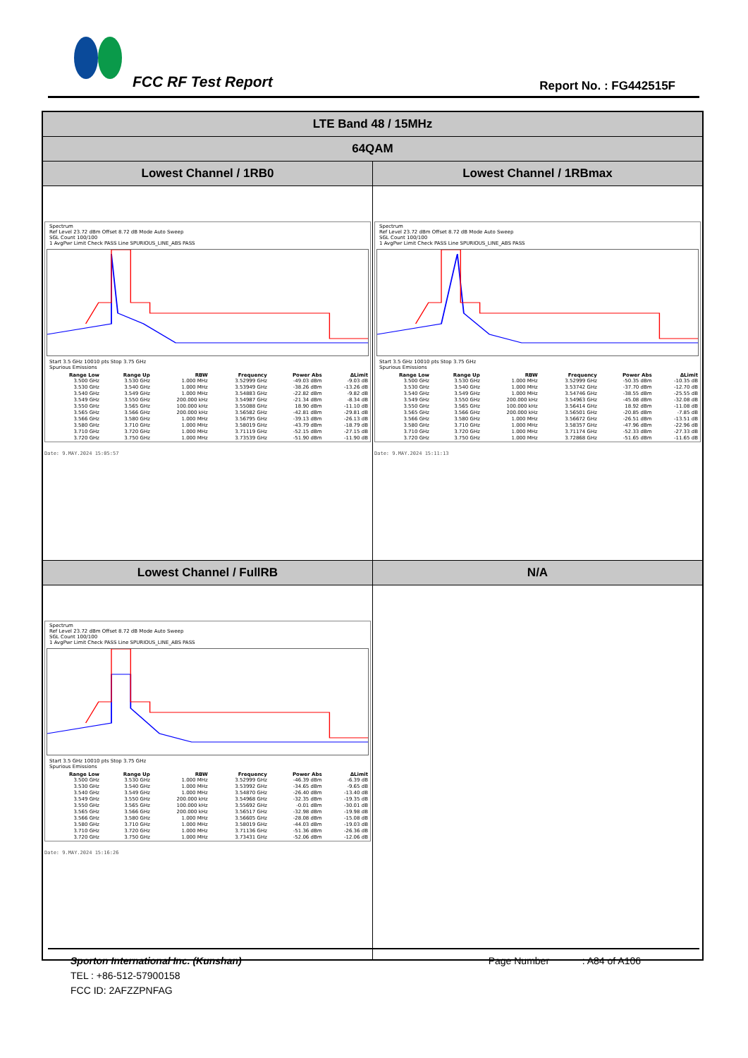FCC RF Test Report Report No. : FG442515F
| LTE Band 48 / 15MHz | |
| 64QAM | |
| Lowest Channel / 1RB0 | Lowest Channel / 1RBmax |
| Spectrum Ref Level 23.72 dBm Offset 8.72 dB Mode Auto Sweep SGL Count 100/100 1 AvgPwr Limit Check PASS Line SPURIOUS_LINE_ABS PASS Start 3.5 GHz 10010 pts Stop 3.75 GHz Spurious Emissions / Range Low / Range Up / RBW / Frequency / Power Abs / ΔLimit / / --- / --- / --- / --- / --- / --- / / 3.500 GHz / 3.530 GHz / 1.000 MHz / 3.52999 GHz / -49.03 dBm / -9.03 dB / / 3.530 GHz / 3.540 GHz / 1.000 MHz / 3.53949 GHz / -38.26 dBm / -13.26 dB / / 3.540 GHz / 3.549 GHz / 1.000 MHz / 3.54883 GHz / -22.82 dBm / -9.82 dB / / 3.549 GHz / 3.550 GHz / 200.000 kHz / 3.54987 GHz / -21.34 dBm / -8.34 dB / / 3.550 GHz / 3.565 GHz / 100.000 kHz / 3.55088 GHz / 18.90 dBm / -11.10 dB / / 3.565 GHz / 3.566 GHz / 200.000 kHz / 3.56582 GHz / -42.81 dBm / -29.81 dB / / 3.566 GHz / 3.580 GHz / 1.000 MHz / 3.56795 GHz / -39.13 dBm / -26.13 dB / / 3.580 GHz / 3.710 GHz / 1.000 MHz / 3.58019 GHz / -43.79 dBm / -18.79 dB / / 3.710 GHz / 3.720 GHz / 1.000 MHz / 3.71119 GHz / -52.15 dBm / -27.15 dB / / 3.720 GHz / 3.750 GHz / 1.000 MHz / 3.73539 GHz / -51.90 dBm / -11.90 dB / Date: 9.MAY.2024 15:05:57 | Spectrum Ref Level 23.72 dBm Offset 8.72 dB Mode Auto Sweep SGL Count 100/100 1 AvgPwr Limit Check PASS Line SPURIOUS_LINE_ABS PASS Start 3.5 GHz 10010 pts Stop 3.75 GHz Spurious Emissions / Range Low / Range Up / RBW / Frequency / Power Abs / ΔLimit / / --- / --- / --- / --- / --- / --- / / 3.500 GHz / 3.530 GHz / 1.000 MHz / 3.52999 GHz / -50.35 dBm / -10.35 dB / / 3.530 GHz / 3.540 GHz / 1.000 MHz / 3.53742 GHz / -37.70 dBm / -12.70 dB / / 3.540 GHz / 3.549 GHz / 1.000 MHz / 3.54746 GHz / -38.55 dBm / -25.55 dB / / 3.549 GHz / 3.550 GHz / 200.000 kHz / 3.54963 GHz / -45.08 dBm / -32.08 dB / / 3.550 GHz / 3.565 GHz / 100.000 kHz / 3.56414 GHz / 18.92 dBm / -11.08 dB / / 3.565 GHz / 3.566 GHz / 200.000 kHz / 3.56501 GHz / -20.85 dBm / -7.85 dB / / 3.566 GHz / 3.580 GHz / 1.000 MHz / 3.56672 GHz / -26.51 dBm / -13.51 dB / / 3.580 GHz / 3.710 GHz / 1.000 MHz / 3.58357 GHz / -47.96 dBm / -22.96 dB / / 3.710 GHz / 3.720 GHz / 1.000 MHz / 3.71174 GHz / -52.33 dBm / -27.33 dB / / 3.720 GHz / 3.750 GHz / 1.000 MHz / 3.72868 GHz / -51.65 dBm / -11.65 dB / Date: 9.MAY.2024 15:11:13 |
| Lowest Channel / FullRB | N/A |
| Spectrum Ref Level 23.72 dBm Offset 8.72 dB Mode Auto Sweep SGL Count 100/100 1 AvgPwr Limit Check PASS Line SPURIOUS_LINE_ABS PASS Start 3.5 GHz 10010 pts Stop 3.75 GHz Spurious Emissions / Range Low / Range Up / RBW / Frequency / Power Abs / ΔLimit / / --- / --- / --- / --- / --- / --- / / 3.500 GHz / 3.530 GHz / 1.000 MHz / 3.52999 GHz / -46.39 dBm / -6.39 dB / / 3.530 GHz / 3.540 GHz / 1.000 MHz / 3.53992 GHz / -34.65 dBm / -9.65 dB / / 3.540 GHz / 3.549 GHz / 1.000 MHz / 3.54870 GHz / -26.40 dBm / -13.40 dB / / 3.549 GHz / 3.550 GHz / 200.000 kHz / 3.54968 GHz / -32.35 dBm / -19.35 dB / / 3.550 GHz / 3.565 GHz / 100.000 kHz / 3.55692 GHz / -0.01 dBm / -30.01 dB / / 3.565 GHz / 3.566 GHz / 200.000 kHz / 3.56517 GHz / -32.98 dBm / -19.98 dB / / 3.566 GHz / 3.580 GHz / 1.000 MHz / 3.56605 GHz / -28.08 dBm / -15.08 dB / / 3.580 GHz / 3.710 GHz / 1.000 MHz / 3.58019 GHz / -44.03 dBm / -19.03 dB / / 3.710 GHz / 3.720 GHz / 1.000 MHz / 3.71136 GHz / -51.36 dBm / -26.36 dB / / 3.720 GHz / 3.750 GHz / 1.000 MHz / 3.73431 GHz / -52.06 dBm / -12.06 dB / Date: 9.MAY.2024 15:16:26 | |
Sporton International Inc. (Kunshan) Page Number : A84 of A106
TEL : +86-512-57900158
FCC ID: 2AFZZPNFAG